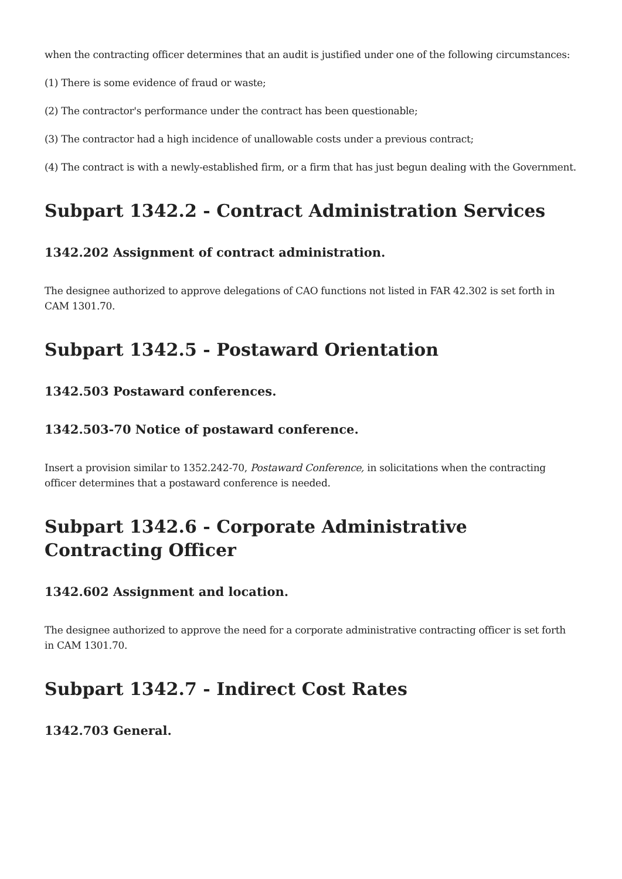when the contracting officer determines that an audit is justified under one of the following circumstances:
(1) There is some evidence of fraud or waste;
(2) The contractor's performance under the contract has been questionable;
(3) The contractor had a high incidence of unallowable costs under a previous contract;
(4) The contract is with a newly-established firm, or a firm that has just begun dealing with the Government.
Subpart 1342.2 - Contract Administration Services
1342.202 Assignment of contract administration.
The designee authorized to approve delegations of CAO functions not listed in FAR 42.302 is set forth in CAM 1301.70.
Subpart 1342.5 - Postaward Orientation
1342.503 Postaward conferences.
1342.503-70 Notice of postaward conference.
Insert a provision similar to 1352.242-70, Postaward Conference, in solicitations when the contracting officer determines that a postaward conference is needed.
Subpart 1342.6 - Corporate Administrative Contracting Officer
1342.602 Assignment and location.
The designee authorized to approve the need for a corporate administrative contracting officer is set forth in CAM 1301.70.
Subpart 1342.7 - Indirect Cost Rates
1342.703 General.